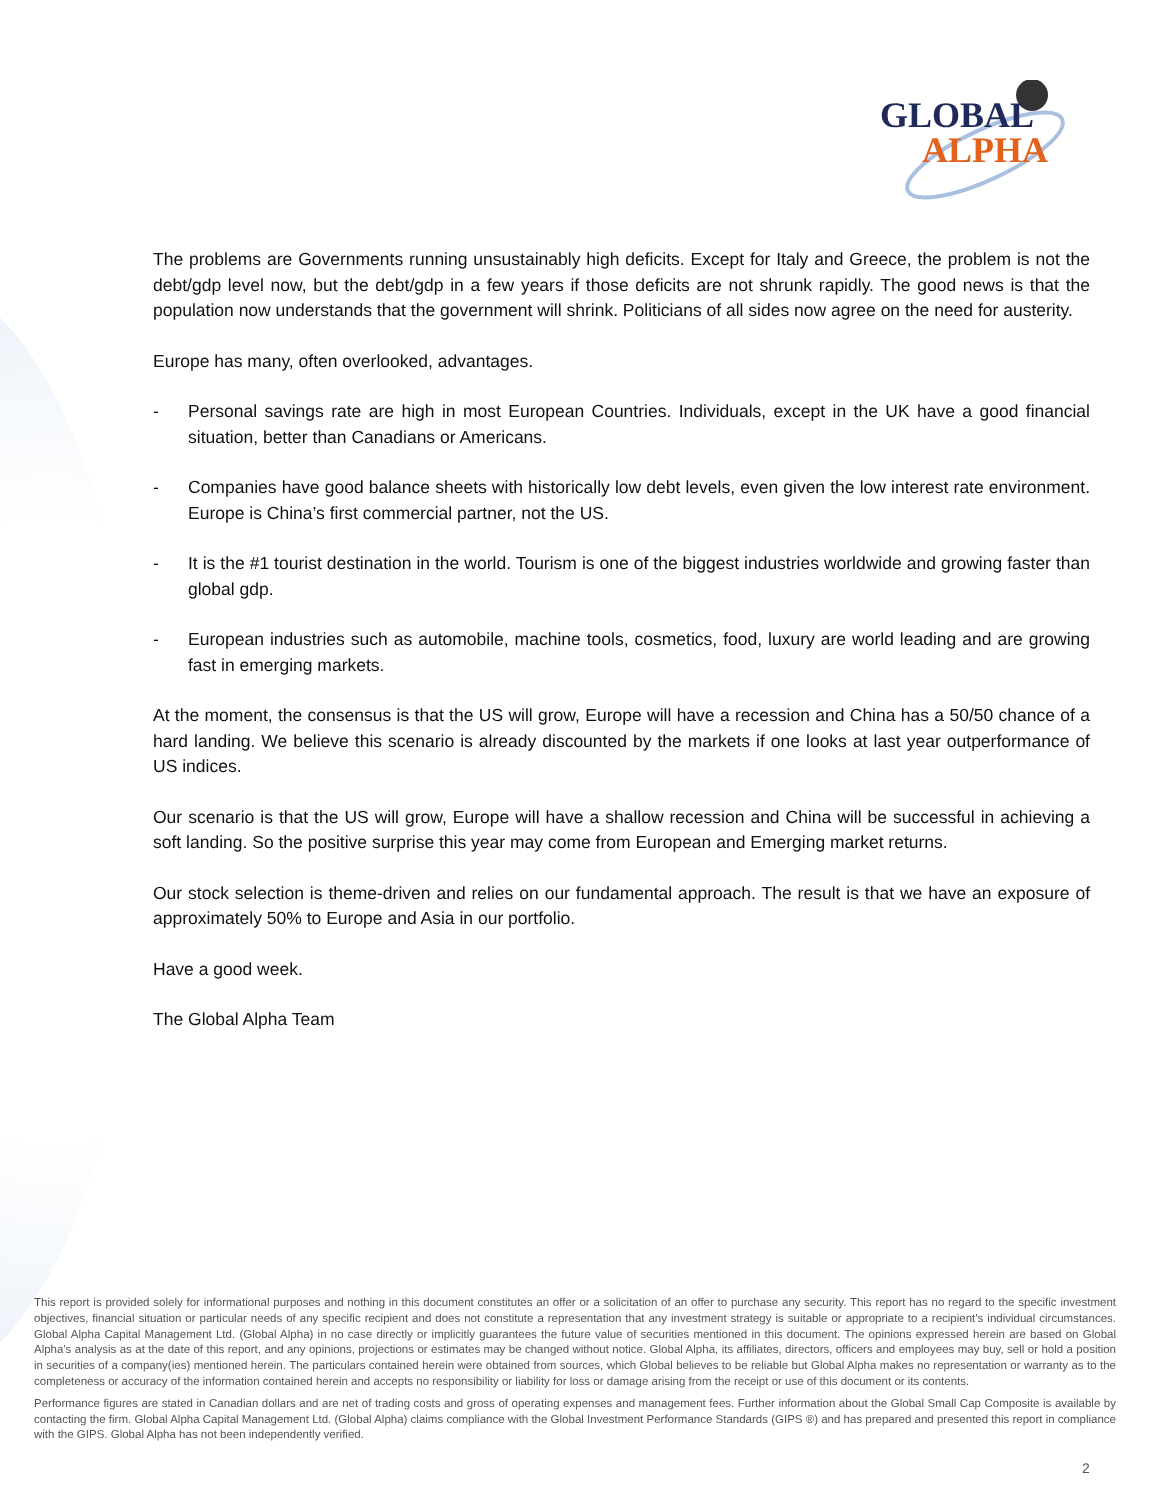GLOBAL
ALPHA
The problems are Governments running unsustainably high deficits. Except for Italy and Greece, the problem is not the debt/gdp level now, but the debt/gdp in a few years if those deficits are not shrunk rapidly. The good news is that the population now understands that the government will shrink. Politicians of all sides now agree on the need for austerity.
Europe has many, often overlooked, advantages.
- Personal savings rate are high in most European Countries. Individuals, except in the UK have a good financial situation, better than Canadians or Americans.
- Companies have good balance sheets with historically low debt levels, even given the low interest rate environment. Europe is China’s first commercial partner, not the US.
- It is the #1 tourist destination in the world. Tourism is one of the biggest industries worldwide and growing faster than global gdp.
- European industries such as automobile, machine tools, cosmetics, food, luxury are world leading and are growing fast in emerging markets.
At the moment, the consensus is that the US will grow, Europe will have a recession and China has a 50/50 chance of a hard landing. We believe this scenario is already discounted by the markets if one looks at last year outperformance of US indices.
Our scenario is that the US will grow, Europe will have a shallow recession and China will be successful in achieving a soft landing. So the positive surprise this year may come from European and Emerging market returns.
Our stock selection is theme-driven and relies on our fundamental approach. The result is that we have an exposure of approximately 50% to Europe and Asia in our portfolio.
Have a good week.
The Global Alpha Team
This report is provided solely for informational purposes and nothing in this document constitutes an offer or a solicitation of an offer to purchase any security. This report has no regard to the specific investment objectives, financial situation or particular needs of any specific recipient and does not constitute a representation that any investment strategy is suitable or appropriate to a recipient’s individual circumstances. Global Alpha Capital Management Ltd. (Global Alpha) in no case directly or implicitly guarantees the future value of securities mentioned in this document. The opinions expressed herein are based on Global Alpha's analysis as at the date of this report, and any opinions, projections or estimates may be changed without notice. Global Alpha, its affiliates, directors, officers and employees may buy, sell or hold a position in securities of a company(ies) mentioned herein. The particulars contained herein were obtained from sources, which Global believes to be reliable but Global Alpha makes no representation or warranty as to the completeness or accuracy of the information contained herein and accepts no responsibility or liability for loss or damage arising from the receipt or use of this document or its contents.
Performance figures are stated in Canadian dollars and are net of trading costs and gross of operating expenses and management fees. Further information about the Global Small Cap Composite is available by contacting the firm. Global Alpha Capital Management Ltd. (Global Alpha) claims compliance with the Global Investment Performance Standards (GIPS ®) and has prepared and presented this report in compliance with the GIPS. Global Alpha has not been independently verified.
2